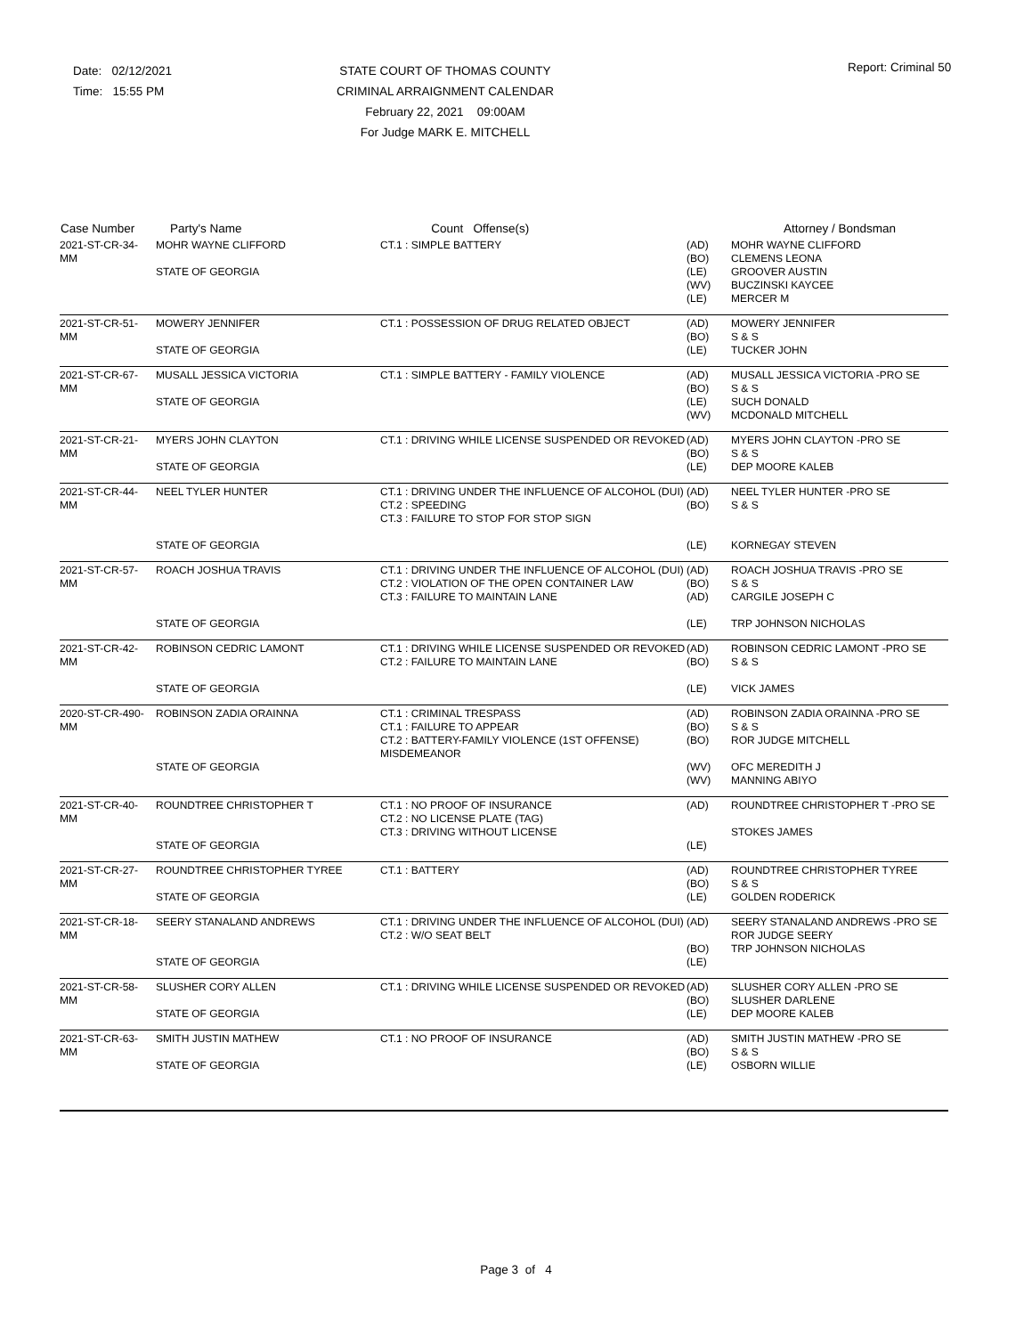Date: 02/12/2021
Time: 15:55 PM
STATE COURT OF THOMAS COUNTY
CRIMINAL ARRAIGNMENT CALENDAR
February 22, 2021 09:00AM
For Judge MARK E. MITCHELL
Report: Criminal 50
| Case Number | Party's Name | Count Offense(s) | | Attorney / Bondsman |
| --- | --- | --- | --- | --- |
| 2021-ST-CR-34- MM | MOHR WAYNE CLIFFORD STATE OF GEORGIA | CT.1 : SIMPLE BATTERY | (AD) (BO) (LE) (WV) (LE) | MOHR WAYNE CLIFFORD CLEMENS LEONA GROOVER AUSTIN BUCZINSKI KAYCEE MERCER M |
| 2021-ST-CR-51- MM | MOWERY JENNIFER STATE OF GEORGIA | CT.1 : POSSESSION OF DRUG RELATED OBJECT | (AD) (BO) (LE) | MOWERY JENNIFER S & S TUCKER JOHN |
| 2021-ST-CR-67- MM | MUSALL JESSICA VICTORIA STATE OF GEORGIA | CT.1 : SIMPLE BATTERY - FAMILY VIOLENCE | (AD) (BO) (LE) (WV) | MUSALL JESSICA VICTORIA -PRO SE S & S SUCH DONALD MCDONALD MITCHELL |
| 2021-ST-CR-21- MM | MYERS JOHN CLAYTON STATE OF GEORGIA | CT.1 : DRIVING WHILE LICENSE SUSPENDED OR REVOKED | (AD) (BO) (LE) | MYERS JOHN CLAYTON -PRO SE S & S DEP MOORE KALEB |
| 2021-ST-CR-44- MM | NEEL TYLER HUNTER STATE OF GEORGIA | CT.1 : DRIVING UNDER THE INFLUENCE OF ALCOHOL (DUI) CT.2 : SPEEDING CT.3 : FAILURE TO STOP FOR STOP SIGN | (AD) (BO) (LE) | NEEL TYLER HUNTER -PRO SE S & S KORNEGAY STEVEN |
| 2021-ST-CR-57- MM | ROACH JOSHUA TRAVIS STATE OF GEORGIA | CT.1 : DRIVING UNDER THE INFLUENCE OF ALCOHOL (DUI) CT.2 : VIOLATION OF THE OPEN CONTAINER LAW CT.3 : FAILURE TO MAINTAIN LANE | (AD) (BO) (AD) (LE) | ROACH JOSHUA TRAVIS -PRO SE S & S CARGILE JOSEPH C TRP JOHNSON NICHOLAS |
| 2021-ST-CR-42- MM | ROBINSON CEDRIC LAMONT STATE OF GEORGIA | CT.1 : DRIVING WHILE LICENSE SUSPENDED OR REVOKED CT.2 : FAILURE TO MAINTAIN LANE | (AD) (BO) (LE) | ROBINSON CEDRIC LAMONT -PRO SE S & S VICK JAMES |
| 2020-ST-CR-490- MM | ROBINSON ZADIA ORAINNA STATE OF GEORGIA | CT.1 : CRIMINAL TRESPASS CT.1 : FAILURE TO APPEAR CT.2 : BATTERY-FAMILY VIOLENCE (1ST OFFENSE) MISDEMEANOR | (AD) (BO) (BO) (WV) (WV) | ROBINSON ZADIA ORAINNA -PRO SE S & S ROR JUDGE MITCHELL OFC MEREDITH J MANNING ABIYO |
| 2021-ST-CR-40- MM | ROUNDTREE CHRISTOPHER T STATE OF GEORGIA | CT.1 : NO PROOF OF INSURANCE CT.2 : NO LICENSE PLATE (TAG) CT.3 : DRIVING WITHOUT LICENSE | (AD) (LE) | ROUNDTREE CHRISTOPHER T -PRO SE STOKES JAMES |
| 2021-ST-CR-27- MM | ROUNDTREE CHRISTOPHER TYREE STATE OF GEORGIA | CT.1 : BATTERY | (AD) (BO) (LE) | ROUNDTREE CHRISTOPHER TYREE S & S GOLDEN RODERICK |
| 2021-ST-CR-18- MM | SEERY STANALAND ANDREWS STATE OF GEORGIA | CT.1 : DRIVING UNDER THE INFLUENCE OF ALCOHOL (DUI) CT.2 : W/O SEAT BELT | (AD) (BO) (LE) | SEERY STANALAND ANDREWS -PRO SE ROR JUDGE SEERY TRP JOHNSON NICHOLAS |
| 2021-ST-CR-58- MM | SLUSHER CORY ALLEN STATE OF GEORGIA | CT.1 : DRIVING WHILE LICENSE SUSPENDED OR REVOKED | (AD) (BO) (LE) | SLUSHER CORY ALLEN -PRO SE SLUSHER DARLENE DEP MOORE KALEB |
| 2021-ST-CR-63- MM | SMITH JUSTIN MATHEW STATE OF GEORGIA | CT.1 : NO PROOF OF INSURANCE | (AD) (BO) (LE) | SMITH JUSTIN MATHEW -PRO SE S & S OSBORN WILLIE |
Page 3 of 4